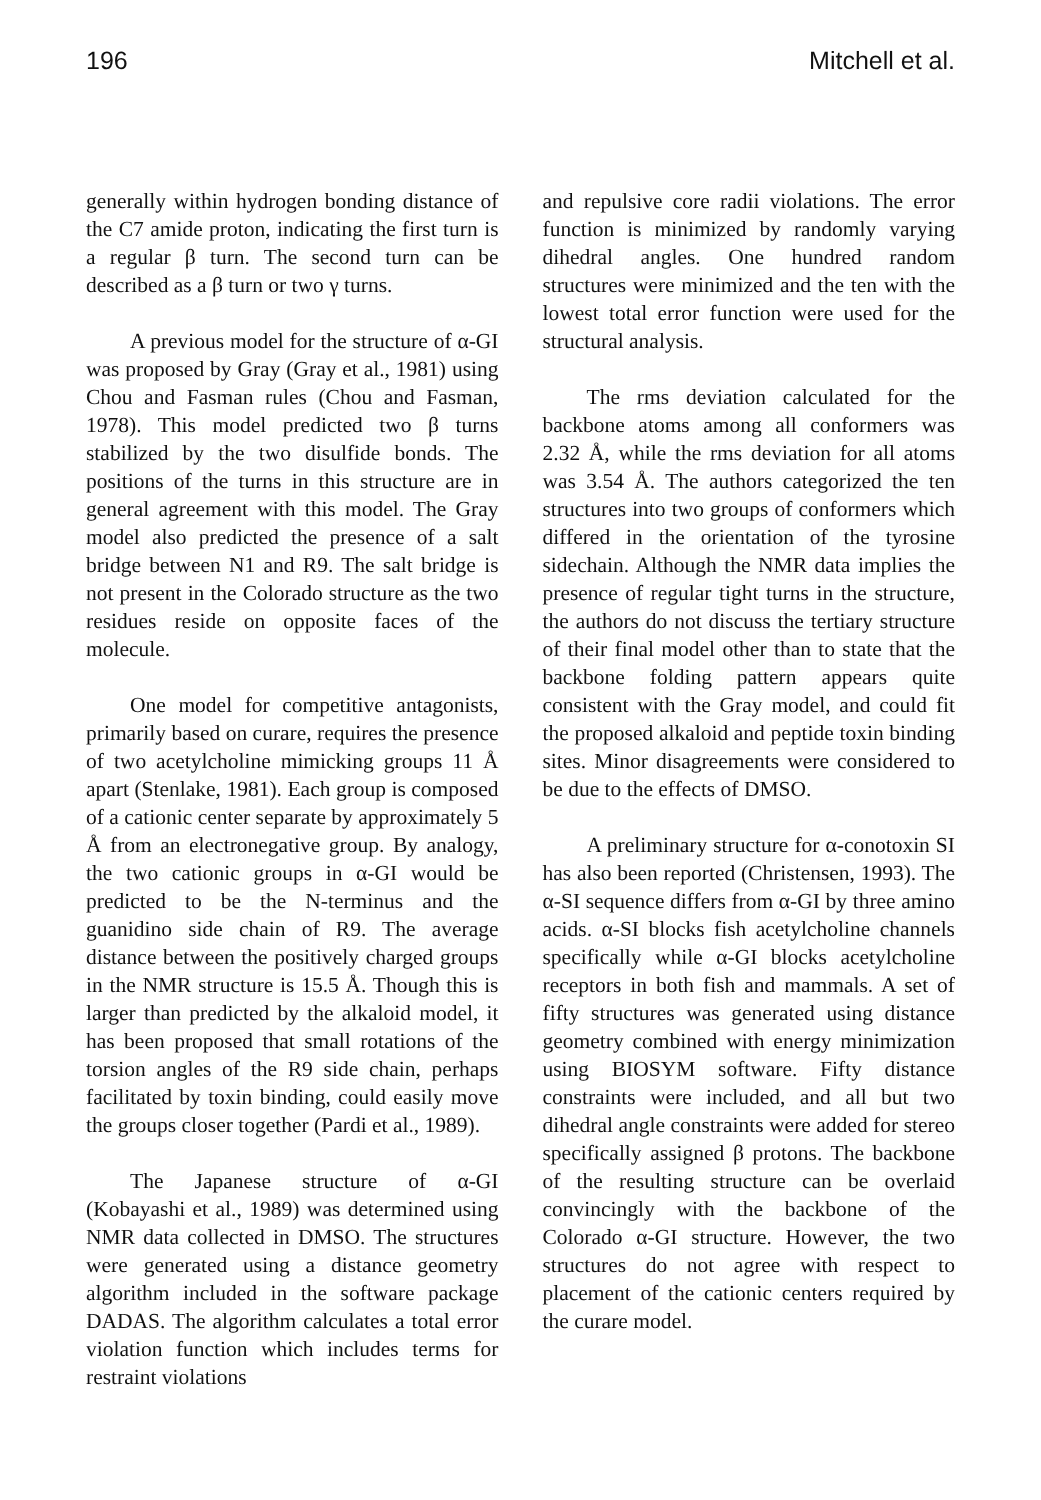196 Mitchell et al.
generally within hydrogen bonding distance of the C7 amide proton, indicating the first turn is a regular β turn. The second turn can be described as a β turn or two γ turns.
A previous model for the structure of α-GI was proposed by Gray (Gray et al., 1981) using Chou and Fasman rules (Chou and Fasman, 1978). This model predicted two β turns stabilized by the two disulfide bonds. The positions of the turns in this structure are in general agreement with this model. The Gray model also predicted the presence of a salt bridge between N1 and R9. The salt bridge is not present in the Colorado structure as the two residues reside on opposite faces of the molecule.
One model for competitive antagonists, primarily based on curare, requires the presence of two acetylcholine mimicking groups 11 Å apart (Stenlake, 1981). Each group is composed of a cationic center separate by approximately 5 Å from an electronegative group. By analogy, the two cationic groups in α-GI would be predicted to be the N-terminus and the guanidino side chain of R9. The average distance between the positively charged groups in the NMR structure is 15.5 Å. Though this is larger than predicted by the alkaloid model, it has been proposed that small rotations of the torsion angles of the R9 side chain, perhaps facilitated by toxin binding, could easily move the groups closer together (Pardi et al., 1989).
The Japanese structure of α-GI (Kobayashi et al., 1989) was determined using NMR data collected in DMSO. The structures were generated using a distance geometry algorithm included in the software package DADAS. The algorithm calculates a total error violation function which includes terms for restraint violations
and repulsive core radii violations. The error function is minimized by randomly varying dihedral angles. One hundred random structures were minimized and the ten with the lowest total error function were used for the structural analysis.
The rms deviation calculated for the backbone atoms among all conformers was 2.32 Å, while the rms deviation for all atoms was 3.54 Å. The authors categorized the ten structures into two groups of conformers which differed in the orientation of the tyrosine sidechain. Although the NMR data implies the presence of regular tight turns in the structure, the authors do not discuss the tertiary structure of their final model other than to state that the backbone folding pattern appears quite consistent with the Gray model, and could fit the proposed alkaloid and peptide toxin binding sites. Minor disagreements were considered to be due to the effects of DMSO.
A preliminary structure for α-conotoxin SI has also been reported (Christensen, 1993). The α-SI sequence differs from α-GI by three amino acids. α-SI blocks fish acetylcholine channels specifically while α-GI blocks acetylcholine receptors in both fish and mammals. A set of fifty structures was generated using distance geometry combined with energy minimization using BIOSYM software. Fifty distance constraints were included, and all but two dihedral angle constraints were added for stereo specifically assigned β protons. The backbone of the resulting structure can be overlaid convincingly with the backbone of the Colorado α-GI structure. However, the two structures do not agree with respect to placement of the cationic centers required by the curare model.